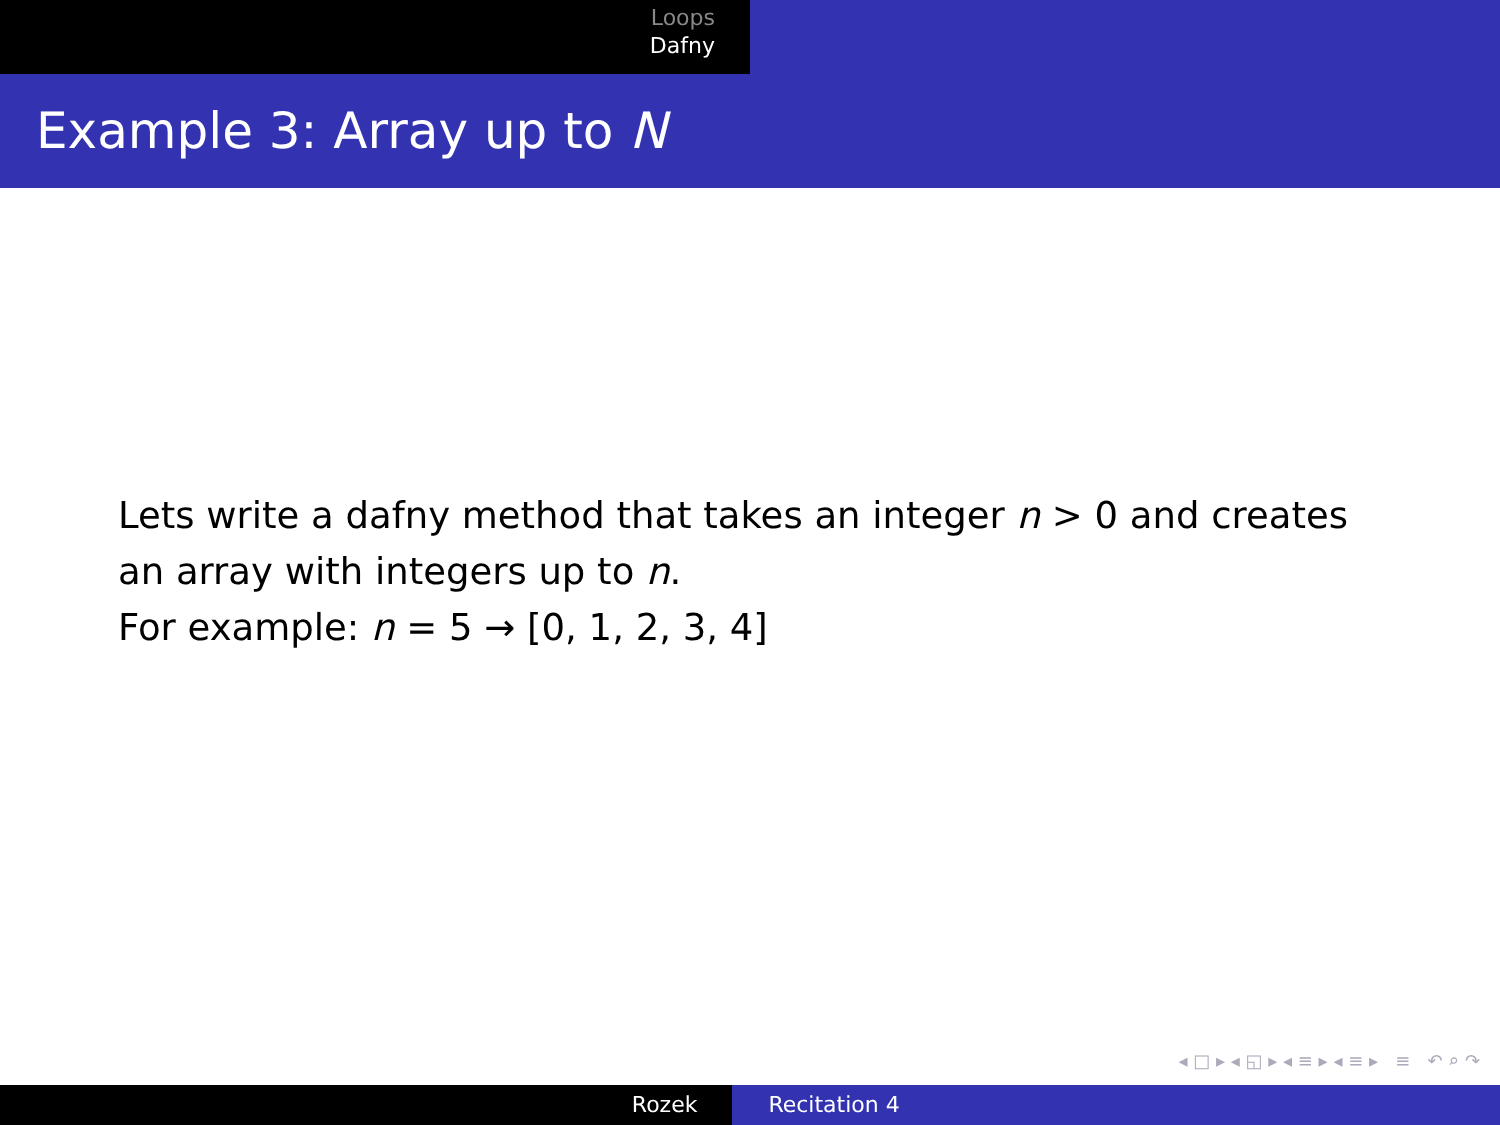Loops
Dafny
Example 3: Array up to N
Lets write a dafny method that takes an integer n > 0 and creates
an array with integers up to n.
For example: n = 5 → [0, 1, 2, 3, 4]
◂ □ ▸ ◂ ◱ ▸ ◂ ≡ ▸ ◂ ≡ ▸ ≡ ↶ ⌕ ↷
Rozek Recitation 4